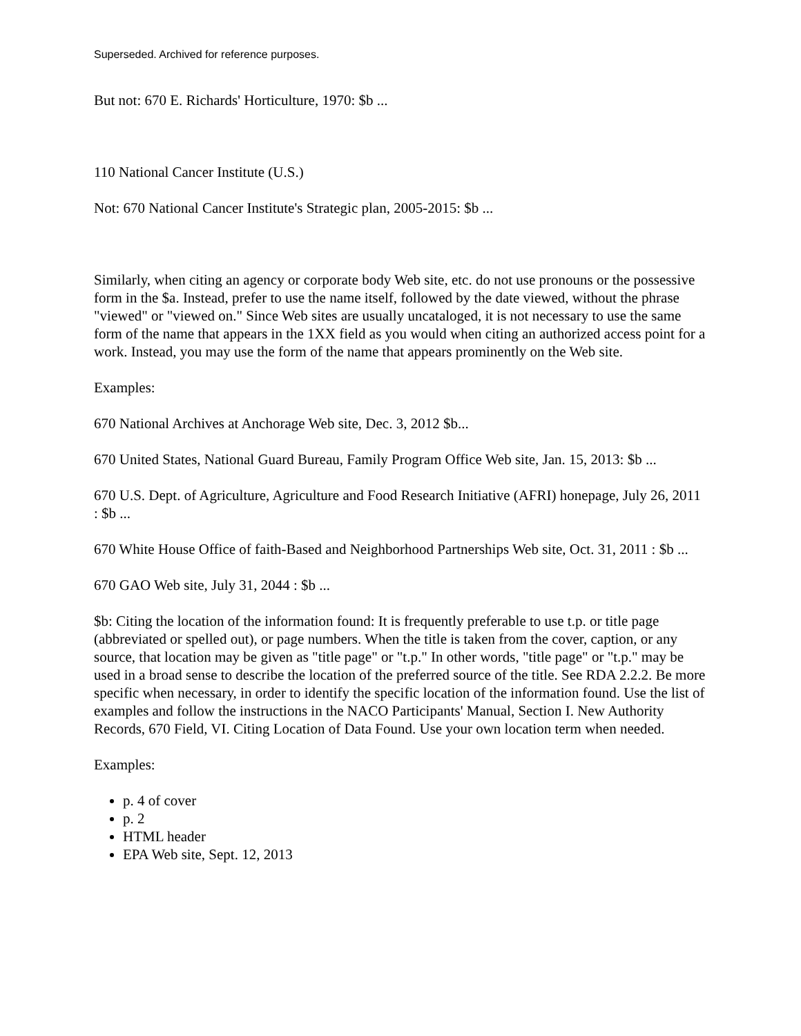Superseded. Archived for reference purposes.
But not: 670 E. Richards' Horticulture, 1970: $b ...
110 National Cancer Institute (U.S.)
Not: 670 National Cancer Institute's Strategic plan, 2005-2015: $b ...
Similarly, when citing an agency or corporate body Web site, etc. do not use pronouns or the possessive form in the $a. Instead, prefer to use the name itself, followed by the date viewed, without the phrase "viewed" or "viewed on." Since Web sites are usually uncataloged, it is not necessary to use the same form of the name that appears in the 1XX field as you would when citing an authorized access point for a work. Instead, you may use the form of the name that appears prominently on the Web site.
Examples:
670 National Archives at Anchorage Web site, Dec. 3, 2012 $b...
670 United States, National Guard Bureau, Family Program Office Web site, Jan. 15, 2013: $b ...
670 U.S. Dept. of Agriculture, Agriculture and Food Research Initiative (AFRI) honepage, July 26, 2011 : $b ...
670 White House Office of faith-Based and Neighborhood Partnerships Web site, Oct. 31, 2011 : $b ...
670 GAO Web site, July 31, 2044 : $b ...
$b: Citing the location of the information found: It is frequently preferable to use t.p. or title page (abbreviated or spelled out), or page numbers. When the title is taken from the cover, caption, or any source, that location may be given as "title page" or "t.p." In other words, "title page" or "t.p." may be used in a broad sense to describe the location of the preferred source of the title. See RDA 2.2.2. Be more specific when necessary, in order to identify the specific location of the information found. Use the list of examples and follow the instructions in the NACO Participants' Manual, Section I. New Authority Records, 670 Field, VI. Citing Location of Data Found. Use your own location term when needed.
Examples:
p. 4 of cover
p. 2
HTML header
EPA Web site, Sept. 12, 2013